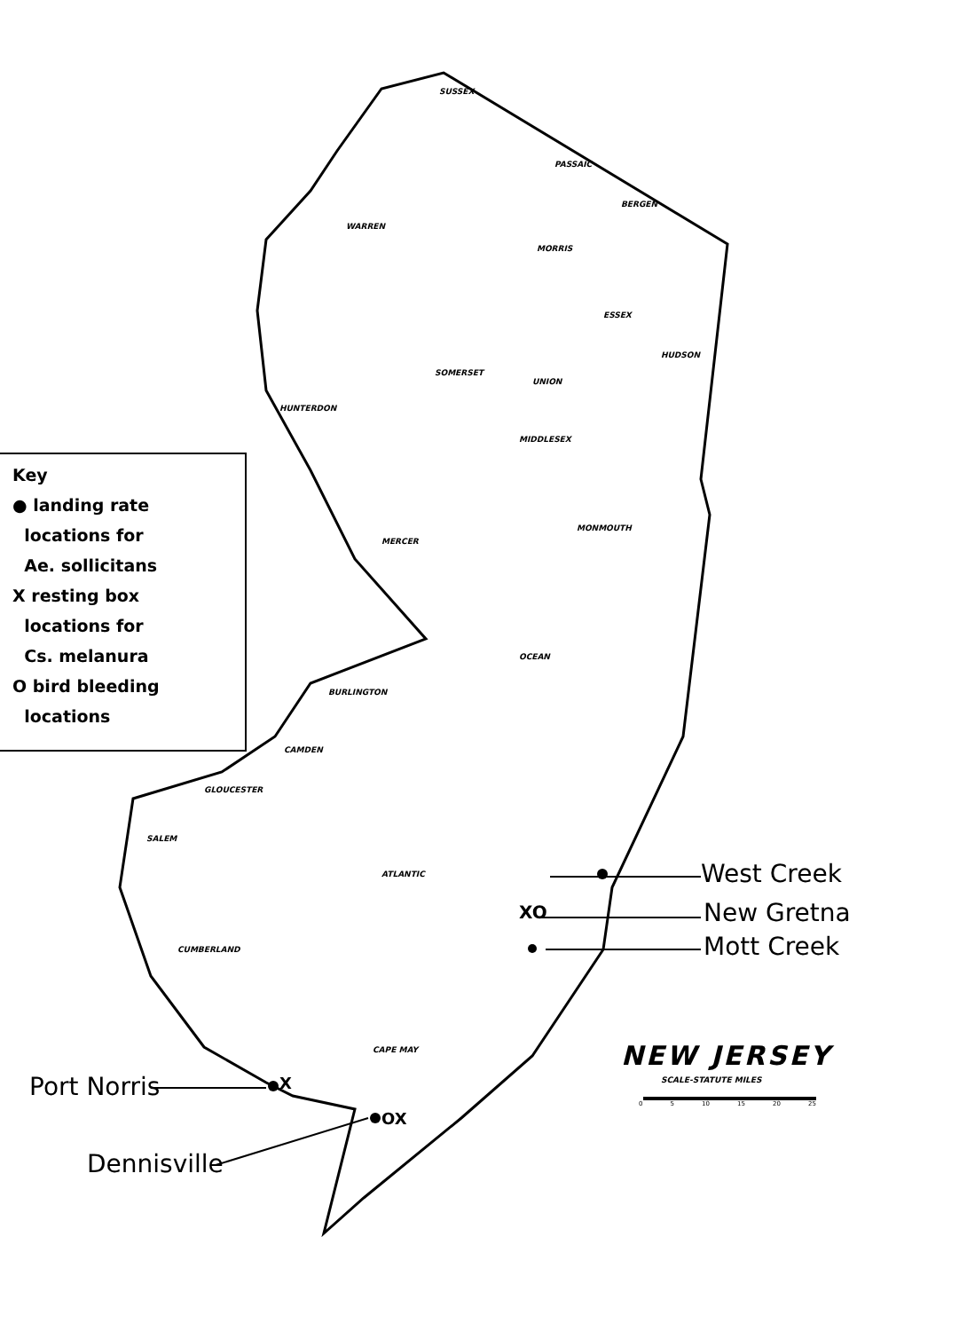Key
● landing rate
locations for
Ae. sollicitans
X resting box
locations for
Cs. melanura
O bird bleeding
locations
SUSSEX
PASSAIC
BERGEN
WARREN
MORRIS
ESSEX
HUDSON
SOMERSET
UNION
HUNTERDON
MIDDLESEX
MONMOUTH
MERCER
OCEAN
BURLINGTON
CAMDEN
GLOUCESTER
SALEM
ATLANTIC
CUMBERLAND
CAPE MAY
West Creek
XO New Gretna
Mott Creek
Port Norris X
OX
Dennisville
NEW JERSEY
SCALE-STATUTE MILES
0 5 10 15 20 25